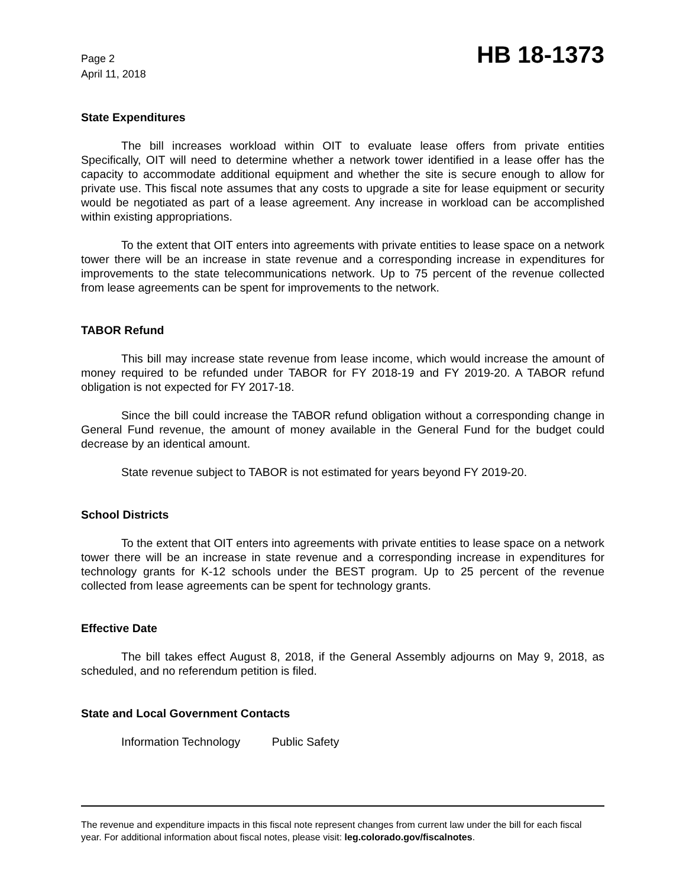Page 2
April 11, 2018
HB 18-1373
State Expenditures
The bill increases workload within OIT to evaluate lease offers from private entities Specifically, OIT will need to determine whether a network tower identified in a lease offer has the capacity to accommodate additional equipment and whether the site is secure enough to allow for private use. This fiscal note assumes that any costs to upgrade a site for lease equipment or security would be negotiated as part of a lease agreement. Any increase in workload can be accomplished within existing appropriations.
To the extent that OIT enters into agreements with private entities to lease space on a network tower there will be an increase in state revenue and a corresponding increase in expenditures for improvements to the state telecommunications network. Up to 75 percent of the revenue collected from lease agreements can be spent for improvements to the network.
TABOR Refund
This bill may increase state revenue from lease income, which would increase the amount of money required to be refunded under TABOR for FY 2018-19 and FY 2019-20. A TABOR refund obligation is not expected for FY 2017-18.
Since the bill could increase the TABOR refund obligation without a corresponding change in General Fund revenue, the amount of money available in the General Fund for the budget could decrease by an identical amount.
State revenue subject to TABOR is not estimated for years beyond FY 2019-20.
School Districts
To the extent that OIT enters into agreements with private entities to lease space on a network tower there will be an increase in state revenue and a corresponding increase in expenditures for technology grants for K-12 schools under the BEST program. Up to 25 percent of the revenue collected from lease agreements can be spent for technology grants.
Effective Date
The bill takes effect August 8, 2018, if the General Assembly adjourns on May 9, 2018, as scheduled, and no referendum petition is filed.
State and Local Government Contacts
Information Technology Public Safety
The revenue and expenditure impacts in this fiscal note represent changes from current law under the bill for each fiscal year. For additional information about fiscal notes, please visit: leg.colorado.gov/fiscalnotes.